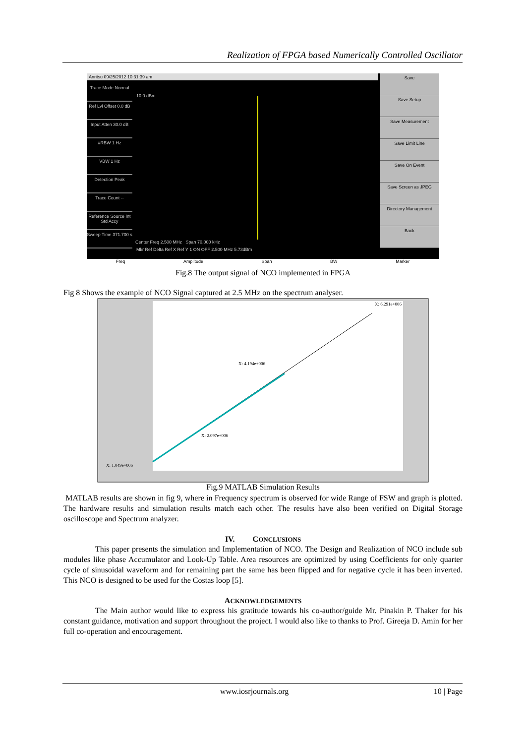Realization of FPGA based Numerically Controlled Oscillator
Anritsu 09/25/2012 10:31:39 am
Trace Mode Normal
Ref Lvl Offset 0.0 dB
Input Atten 30.0 dB
#RBW 1 Hz
VBW 1 Hz
Detection Peak
Trace Count --
Reference Source Int Std Accy
Sweep Time 371.700 s
10.0 dBm
Center Freq 2.500 MHz Span 70.000 kHz
Mkr Ref Delta Ref X Ref Y 1 ON OFF 2.500 MHz 5.73dBm
Save
Save Setup
Save Measurement
Save Limit Line
Save On Event
Save Screen as JPEG
Directory Management
Back
Freq Amplitude Span BW Marker
Fig.8 The output signal of NCO implemented in FPGA
Fig 8 Shows the example of NCO Signal captured at 2.5 MHz on the spectrum analyser.
X: 6.291e+006
X: 4.194e+006
X: 2.097e+006
X: 1.049e+006
Fig.9 MATLAB Simulation Results
MATLAB results are shown in fig 9, where in Frequency spectrum is observed for wide Range of FSW and graph is plotted. The hardware results and simulation results match each other. The results have also been verified on Digital Storage oscilloscope and Spectrum analyzer.
IV. CONCLUSIONS
This paper presents the simulation and Implementation of NCO. The Design and Realization of NCO include sub modules like phase Accumulator and Look-Up Table. Area resources are optimized by using Coefficients for only quarter cycle of sinusoidal waveform and for remaining part the same has been flipped and for negative cycle it has been inverted. This NCO is designed to be used for the Costas loop [5].
ACKNOWLEDGEMENTS
The Main author would like to express his gratitude towards his co-author/guide Mr. Pinakin P. Thaker for his constant guidance, motivation and support throughout the project. I would also like to thanks to Prof. Gireeja D. Amin for her full co-operation and encouragement.
www.iosrjournals.org 10 | Page